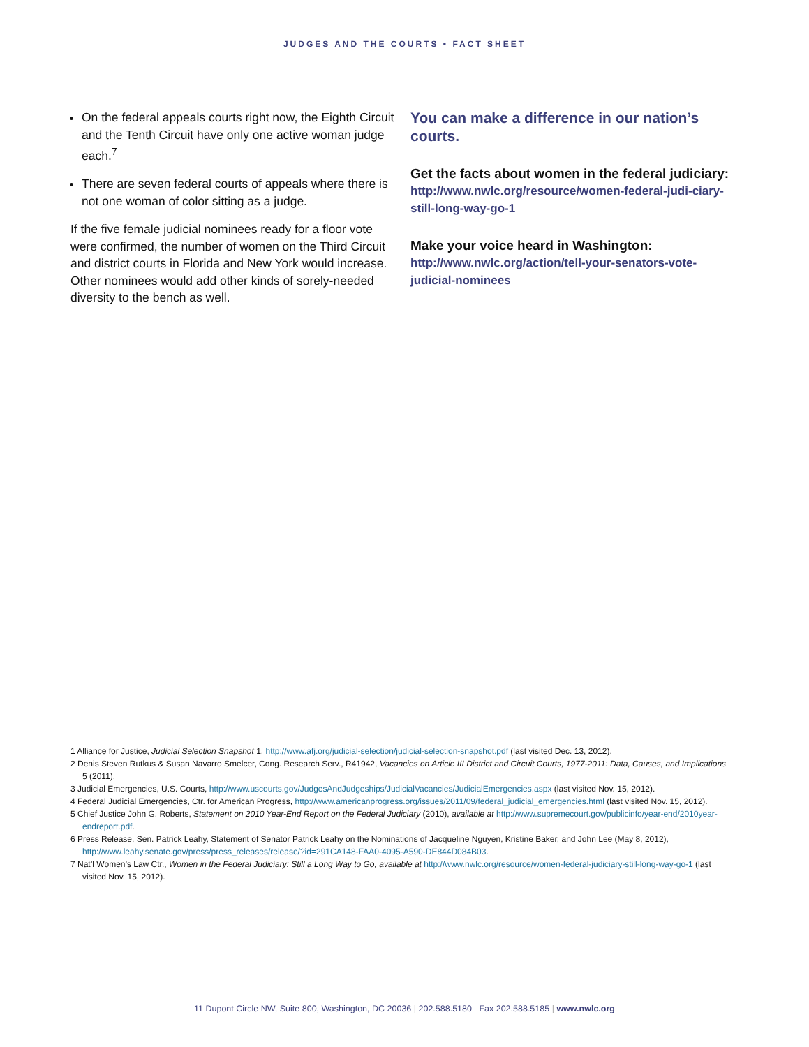JUDGES AND THE COURTS • FACT SHEET
On the federal appeals courts right now, the Eighth Circuit and the Tenth Circuit have only one active woman judge each.<sup>7</sup>
There are seven federal courts of appeals where there is not one woman of color sitting as a judge.
If the five female judicial nominees ready for a floor vote were confirmed, the number of women on the Third Circuit and district courts in Florida and New York would increase. Other nominees would add other kinds of sorely-needed diversity to the bench as well.
You can make a difference in our nation’s courts.
Get the facts about women in the federal judiciary:
http://www.nwlc.org/resource/women-federal-judi-ciary-still-long-way-go-1
Make your voice heard in Washington:
http://www.nwlc.org/action/tell-your-senators-vote-judicial-nominees
1 Alliance for Justice, Judicial Selection Snapshot 1, http://www.afj.org/judicial-selection/judicial-selection-snapshot.pdf (last visited Dec. 13, 2012).
2 Denis Steven Rutkus & Susan Navarro Smelcer, Cong. Research Serv., R41942, Vacancies on Article III District and Circuit Courts, 1977-2011: Data, Causes, and Implications 5 (2011).
3 Judicial Emergencies, U.S. Courts, http://www.uscourts.gov/JudgesAndJudgeships/JudicialVacancies/JudicialEmergencies.aspx (last visited Nov. 15, 2012).
4 Federal Judicial Emergencies, Ctr. for American Progress, http://www.americanprogress.org/issues/2011/09/federal_judicial_emergencies.html (last visited Nov. 15, 2012).
5 Chief Justice John G. Roberts, Statement on 2010 Year-End Report on the Federal Judiciary (2010), available at http://www.supremecourt.gov/publicinfo/year-end/2010year-endreport.pdf.
6 Press Release, Sen. Patrick Leahy, Statement of Senator Patrick Leahy on the Nominations of Jacqueline Nguyen, Kristine Baker, and John Lee (May 8, 2012), http://www.leahy.senate.gov/press/press_releases/release/?id=291CA148-FAA0-4095-A590-DE844D084B03.
7 Nat’l Women’s Law Ctr., Women in the Federal Judiciary: Still a Long Way to Go, available at http://www.nwlc.org/resource/women-federal-judiciary-still-long-way-go-1 (last visited Nov. 15, 2012).
11 Dupont Circle NW, Suite 800, Washington, DC 20036 | 202.588.5180 Fax 202.588.5185 | www.nwlc.org